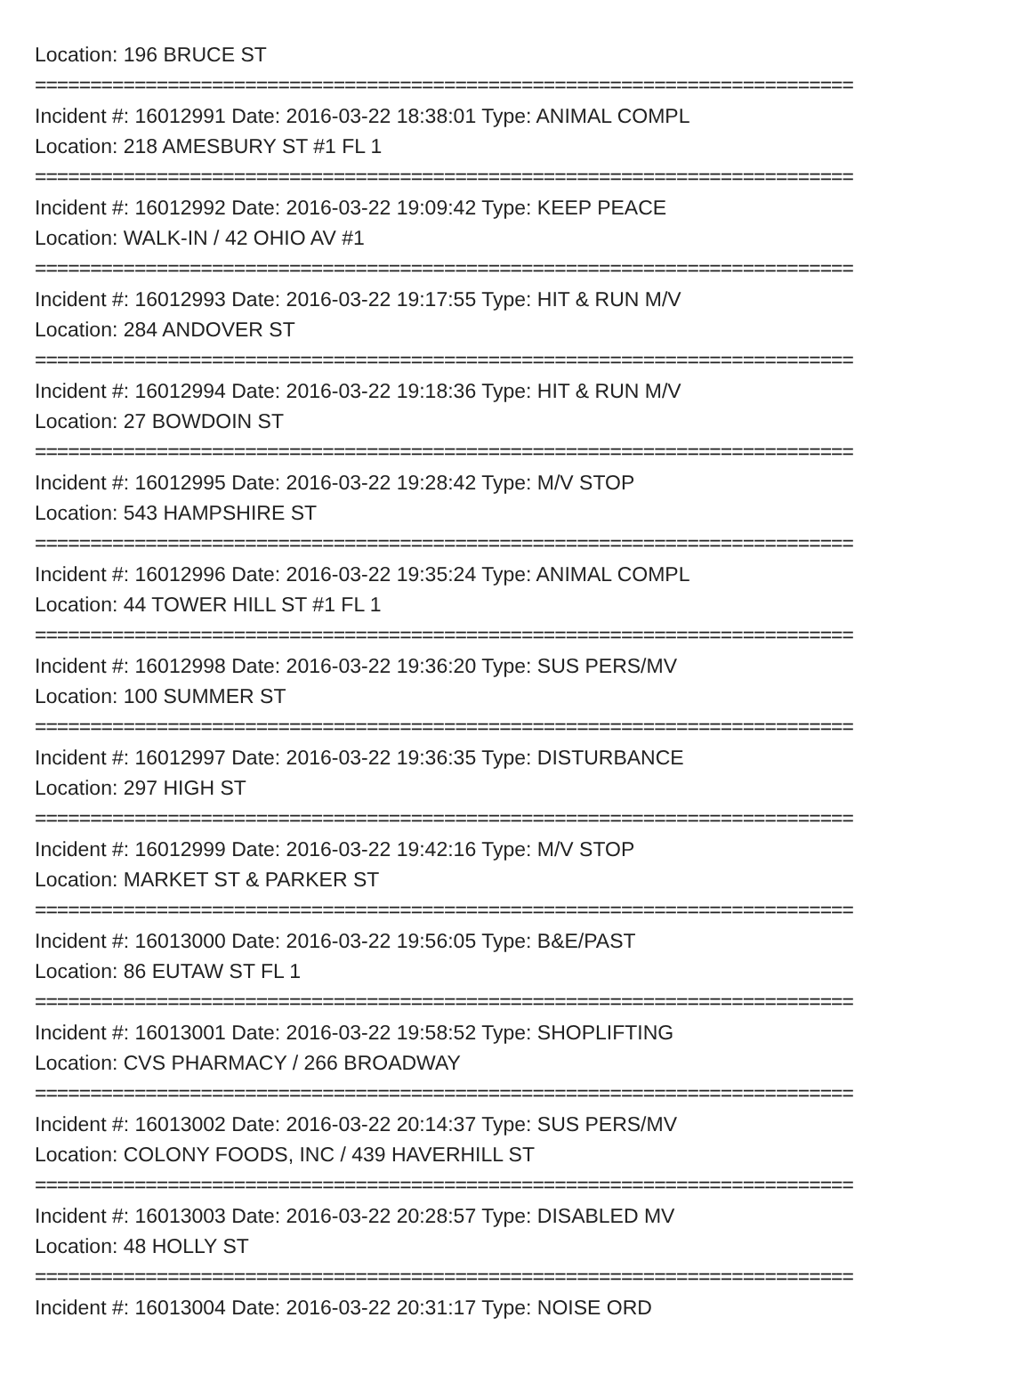Location: 196 BRUCE ST
==========================================================================
Incident #: 16012991 Date: 2016-03-22 18:38:01 Type: ANIMAL COMPL
Location: 218 AMESBURY ST #1 FL 1
==========================================================================
Incident #: 16012992 Date: 2016-03-22 19:09:42 Type: KEEP PEACE
Location: WALK-IN / 42 OHIO AV #1
==========================================================================
Incident #: 16012993 Date: 2016-03-22 19:17:55 Type: HIT & RUN M/V
Location: 284 ANDOVER ST
==========================================================================
Incident #: 16012994 Date: 2016-03-22 19:18:36 Type: HIT & RUN M/V
Location: 27 BOWDOIN ST
==========================================================================
Incident #: 16012995 Date: 2016-03-22 19:28:42 Type: M/V STOP
Location: 543 HAMPSHIRE ST
==========================================================================
Incident #: 16012996 Date: 2016-03-22 19:35:24 Type: ANIMAL COMPL
Location: 44 TOWER HILL ST #1 FL 1
==========================================================================
Incident #: 16012998 Date: 2016-03-22 19:36:20 Type: SUS PERS/MV
Location: 100 SUMMER ST
==========================================================================
Incident #: 16012997 Date: 2016-03-22 19:36:35 Type: DISTURBANCE
Location: 297 HIGH ST
==========================================================================
Incident #: 16012999 Date: 2016-03-22 19:42:16 Type: M/V STOP
Location: MARKET ST & PARKER ST
==========================================================================
Incident #: 16013000 Date: 2016-03-22 19:56:05 Type: B&E/PAST
Location: 86 EUTAW ST FL 1
==========================================================================
Incident #: 16013001 Date: 2016-03-22 19:58:52 Type: SHOPLIFTING
Location: CVS PHARMACY / 266 BROADWAY
==========================================================================
Incident #: 16013002 Date: 2016-03-22 20:14:37 Type: SUS PERS/MV
Location: COLONY FOODS, INC / 439 HAVERHILL ST
==========================================================================
Incident #: 16013003 Date: 2016-03-22 20:28:57 Type: DISABLED MV
Location: 48 HOLLY ST
==========================================================================
Incident #: 16013004 Date: 2016-03-22 20:31:17 Type: NOISE ORD